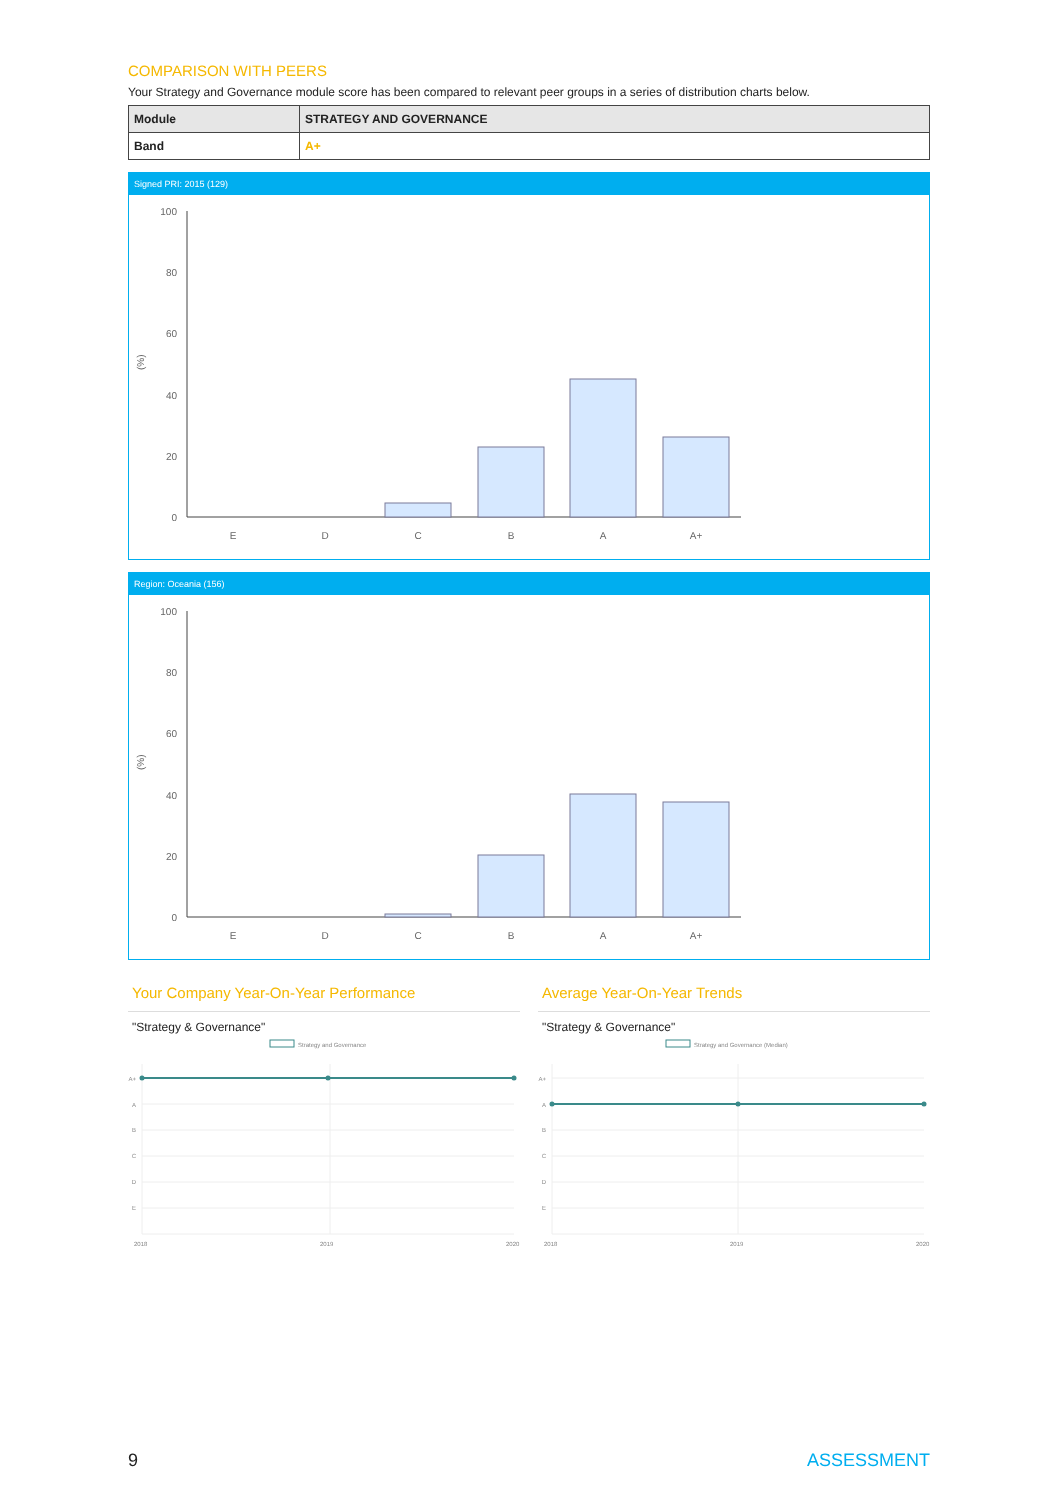COMPARISON WITH PEERS
Your Strategy and Governance module score has been compared to relevant peer groups in a series of distribution charts below.
| Module | STRATEGY AND GOVERNANCE |
| Band | A+ |
Signed PRI: 2015 (129)
(%)
100
80
60
40
20
0
E
D
C
B
A
A+
Region: Oceania (156)
(%)
100
80
60
40
20
0
E
D
C
B
A
A+
Your Company Year-On-Year Performance
"Strategy & Governance"
Strategy and Governance
A+
A
B
C
D
E
2018
2019
2020
Average Year-On-Year Trends
"Strategy & Governance"
Strategy and Governance (Median)
A+
A
B
C
D
E
2018
2019
2020
9 ASSESSMENT